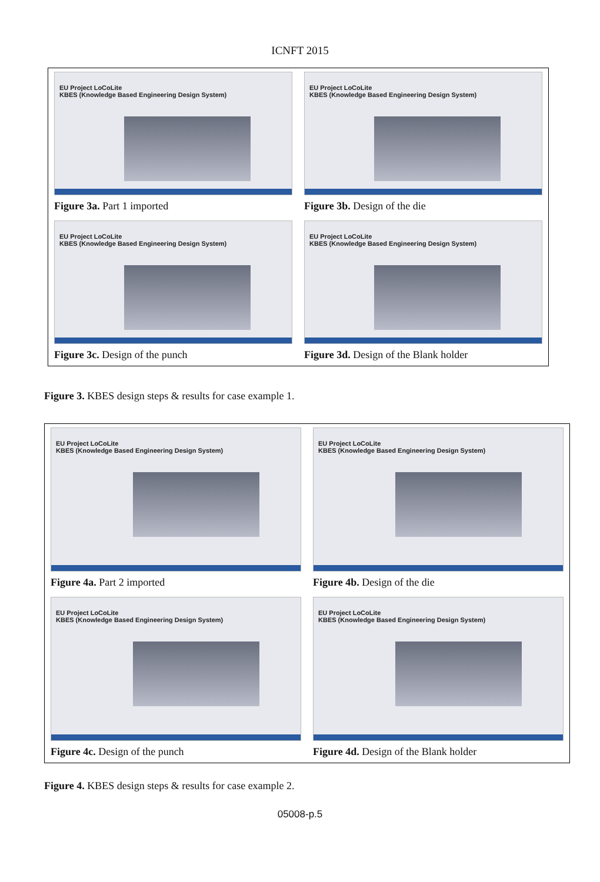ICNFT 2015
EU Project LoCoLite
KBES (Knowledge Based Engineering Design System)
Figure 3a. Part 1 imported
EU Project LoCoLite
KBES (Knowledge Based Engineering Design System)
Figure 3b. Design of the die
EU Project LoCoLite
KBES (Knowledge Based Engineering Design System)
Figure 3c. Design of the punch
EU Project LoCoLite
KBES (Knowledge Based Engineering Design System)
Figure 3d. Design of the Blank holder
Figure 3. KBES design steps & results for case example 1.
EU Project LoCoLite
KBES (Knowledge Based Engineering Design System)
Figure 4a. Part 2 imported
EU Project LoCoLite
KBES (Knowledge Based Engineering Design System)
Figure 4b. Design of the die
EU Project LoCoLite
KBES (Knowledge Based Engineering Design System)
Figure 4c. Design of the punch
EU Project LoCoLite
KBES (Knowledge Based Engineering Design System)
Figure 4d. Design of the Blank holder
Figure 4. KBES design steps & results for case example 2.
05008-p.5